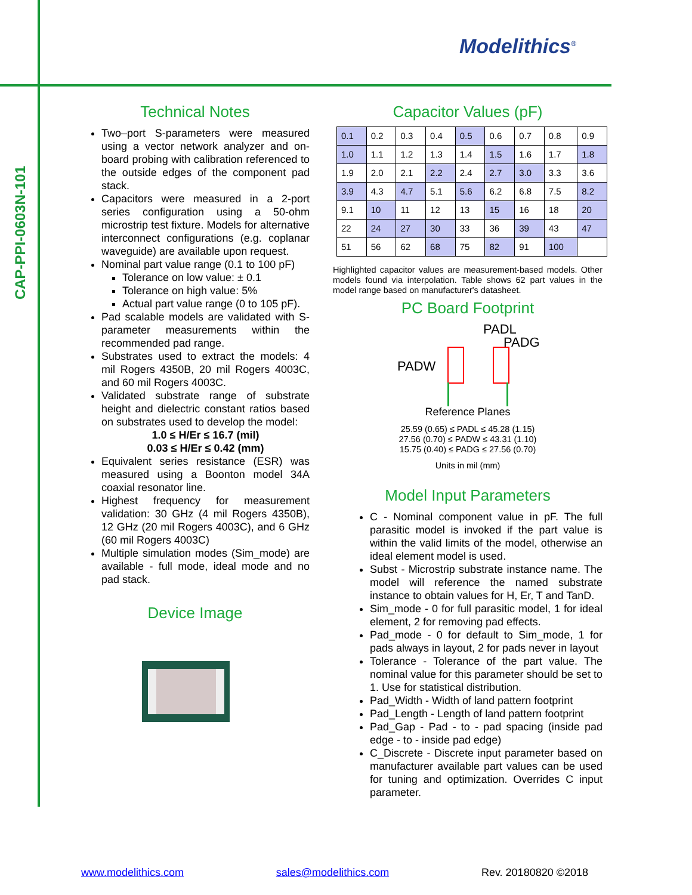CAP-PPI-0603N-101
Modelithics<sup>®</sup>
Technical Notes
Two–port S-parameters were measured using a vector network analyzer and on-board probing with calibration referenced to the outside edges of the component pad stack.
Capacitors were measured in a 2-port series configuration using a 50-ohm microstrip test fixture. Models for alternative interconnect configurations (e.g. coplanar waveguide) are available upon request.
Nominal part value range (0.1 to 100 pF)
Tolerance on low value: ± 0.1
Tolerance on high value: 5%
Actual part value range (0 to 105 pF).
Pad scalable models are validated with S-parameter measurements within the recommended pad range.
Substrates used to extract the models: 4 mil Rogers 4350B, 20 mil Rogers 4003C, and 60 mil Rogers 4003C.
Validated substrate range of substrate height and dielectric constant ratios based on substrates used to develop the model:
1.0 ≤ H/Er ≤ 16.7 (mil)
0.03 ≤ H/Er ≤ 0.42 (mm)
Equivalent series resistance (ESR) was measured using a Boonton model 34A coaxial resonator line.
Highest frequency for measurement validation: 30 GHz (4 mil Rogers 4350B), 12 GHz (20 mil Rogers 4003C), and 6 GHz (60 mil Rogers 4003C)
Multiple simulation modes (Sim_mode) are available - full mode, ideal mode and no pad stack.
Device Image
Capacitor Values (pF)
| 0.1 | 0.2 | 0.3 | 0.4 | 0.5 | 0.6 | 0.7 | 0.8 | 0.9 |
| 1.0 | 1.1 | 1.2 | 1.3 | 1.4 | 1.5 | 1.6 | 1.7 | 1.8 |
| 1.9 | 2.0 | 2.1 | 2.2 | 2.4 | 2.7 | 3.0 | 3.3 | 3.6 |
| 3.9 | 4.3 | 4.7 | 5.1 | 5.6 | 6.2 | 6.8 | 7.5 | 8.2 |
| 9.1 | 10 | 11 | 12 | 13 | 15 | 16 | 18 | 20 |
| 22 | 24 | 27 | 30 | 33 | 36 | 39 | 43 | 47 |
| 51 | 56 | 62 | 68 | 75 | 82 | 91 | 100 | |
Highlighted capacitor values are measurement-based models. Other models found via interpolation. Table shows 62 part values in the model range based on manufacturer's datasheet.
PC Board Footprint
PADL
PADG
PADW
Reference Planes
25.59 (0.65) ≤ PADL ≤ 45.28 (1.15)
27.56 (0.70) ≤ PADW ≤ 43.31 (1.10)
15.75 (0.40) ≤ PADG ≤ 27.56 (0.70)
Units in mil (mm)
Model Input Parameters
C - Nominal component value in pF. The full parasitic model is invoked if the part value is within the valid limits of the model, otherwise an ideal element model is used.
Subst - Microstrip substrate instance name. The model will reference the named substrate instance to obtain values for H, Er, T and TanD.
Sim_mode - 0 for full parasitic model, 1 for ideal element, 2 for removing pad effects.
Pad_mode - 0 for default to Sim_mode, 1 for pads always in layout, 2 for pads never in layout
Tolerance - Tolerance of the part value. The nominal value for this parameter should be set to 1. Use for statistical distribution.
Pad_Width - Width of land pattern footprint
Pad_Length - Length of land pattern footprint
Pad_Gap - Pad - to - pad spacing (inside pad edge - to - inside pad edge)
C_Discrete - Discrete input parameter based on manufacturer available part values can be used for tuning and optimization. Overrides C input parameter.
www.modelithics.com sales@modelithics.com Rev. 20180820 ©2018